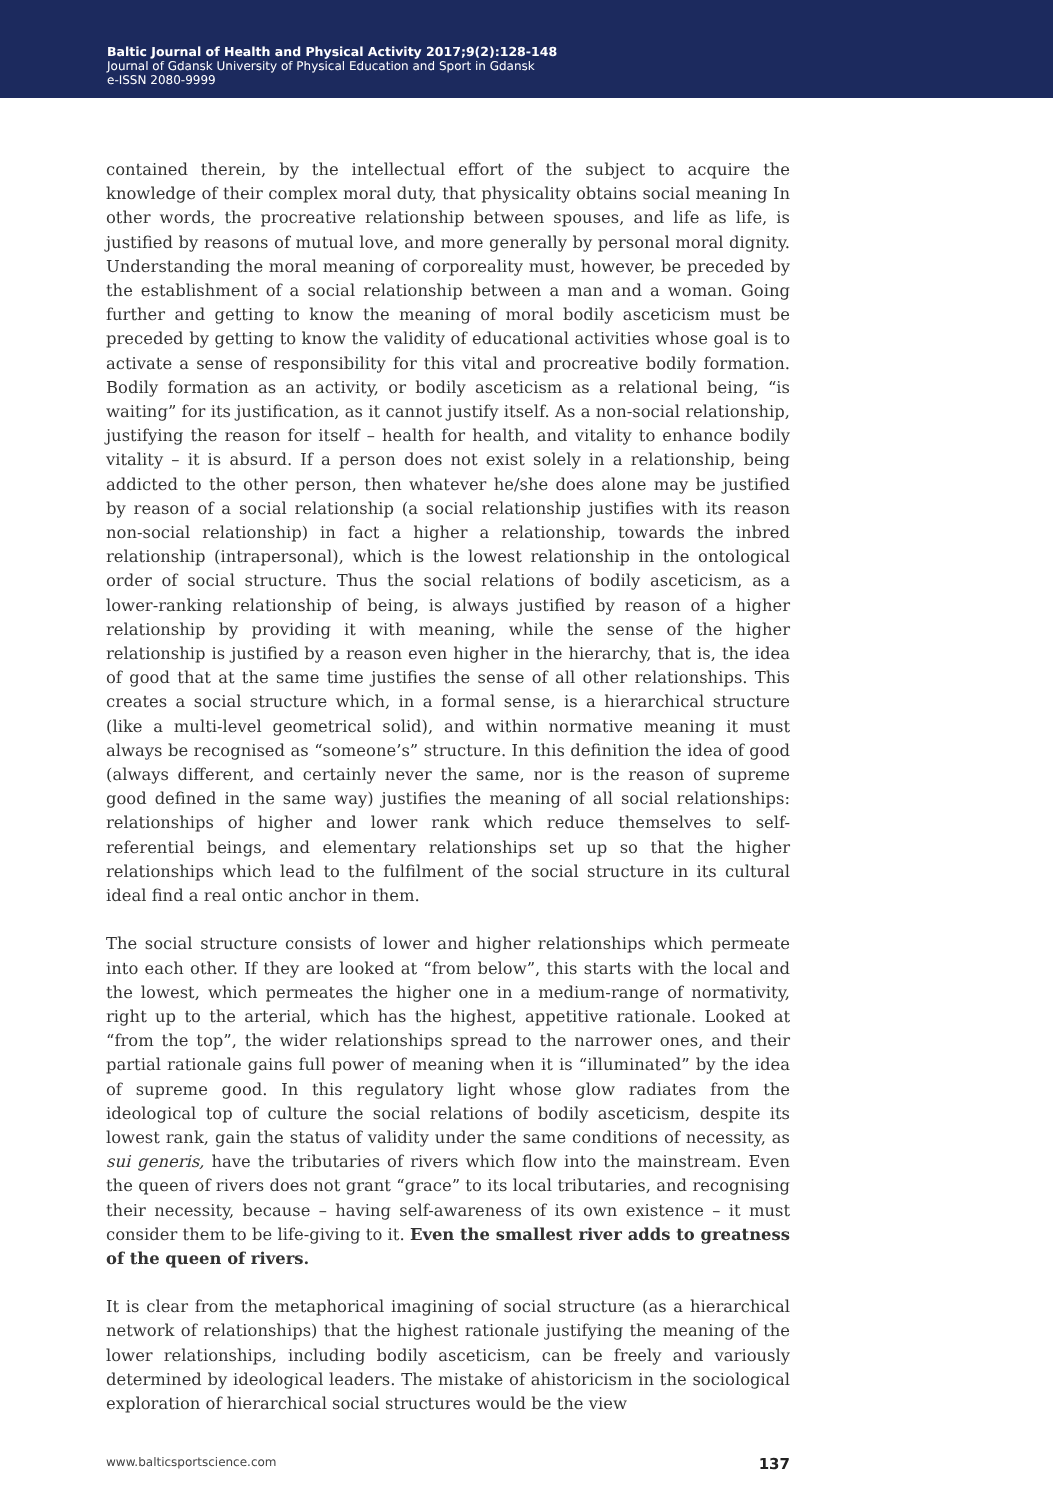Baltic Journal of Health and Physical Activity 2017;9(2):128-148
Journal of Gdansk University of Physical Education and Sport in Gdansk
e-ISSN 2080-9999
contained therein, by the intellectual effort of the subject to acquire the knowledge of their complex moral duty, that physicality obtains social meaning In other words, the procreative relationship between spouses, and life as life, is justified by reasons of mutual love, and more generally by personal moral dignity. Understanding the moral meaning of corporeality must, however, be preceded by the establishment of a social relationship between a man and a woman. Going further and getting to know the meaning of moral bodily asceticism must be preceded by getting to know the validity of educational activities whose goal is to activate a sense of responsibility for this vital and procreative bodily formation. Bodily formation as an activity, or bodily asceticism as a relational being, “is waiting” for its justification, as it cannot justify itself. As a non-social relationship, justifying the reason for itself – health for health, and vitality to enhance bodily vitality – it is absurd. If a person does not exist solely in a relationship, being addicted to the other person, then whatever he/she does alone may be justified by reason of a social relationship (a social relationship justifies with its reason non-social relationship) in fact a higher a relationship, towards the inbred relationship (intrapersonal), which is the lowest relationship in the ontological order of social structure. Thus the social relations of bodily asceticism, as a lower-ranking relationship of being, is always justified by reason of a higher relationship by providing it with meaning, while the sense of the higher relationship is justified by a reason even higher in the hierarchy, that is, the idea of good that at the same time justifies the sense of all other relationships. This creates a social structure which, in a formal sense, is a hierarchical structure (like a multi-level geometrical solid), and within normative meaning it must always be recognised as “someone’s” structure. In this definition the idea of good (always different, and certainly never the same, nor is the reason of supreme good defined in the same way) justifies the meaning of all social relationships: relationships of higher and lower rank which reduce themselves to self-referential beings, and elementary relationships set up so that the higher relationships which lead to the fulfilment of the social structure in its cultural ideal find a real ontic anchor in them.
The social structure consists of lower and higher relationships which permeate into each other. If they are looked at “from below”, this starts with the local and the lowest, which permeates the higher one in a medium-range of normativity, right up to the arterial, which has the highest, appetitive rationale. Looked at “from the top”, the wider relationships spread to the narrower ones, and their partial rationale gains full power of meaning when it is “illuminated” by the idea of supreme good. In this regulatory light whose glow radiates from the ideological top of culture the social relations of bodily asceticism, despite its lowest rank, gain the status of validity under the same conditions of necessity, as sui generis, have the tributaries of rivers which flow into the mainstream. Even the queen of rivers does not grant “grace” to its local tributaries, and recognising their necessity, because – having self-awareness of its own existence – it must consider them to be life-giving to it. Even the smallest river adds to greatness of the queen of rivers.
It is clear from the metaphorical imagining of social structure (as a hierarchical network of relationships) that the highest rationale justifying the meaning of the lower relationships, including bodily asceticism, can be freely and variously determined by ideological leaders. The mistake of ahistoricism in the sociological exploration of hierarchical social structures would be the view
www.balticsportscience.com 137